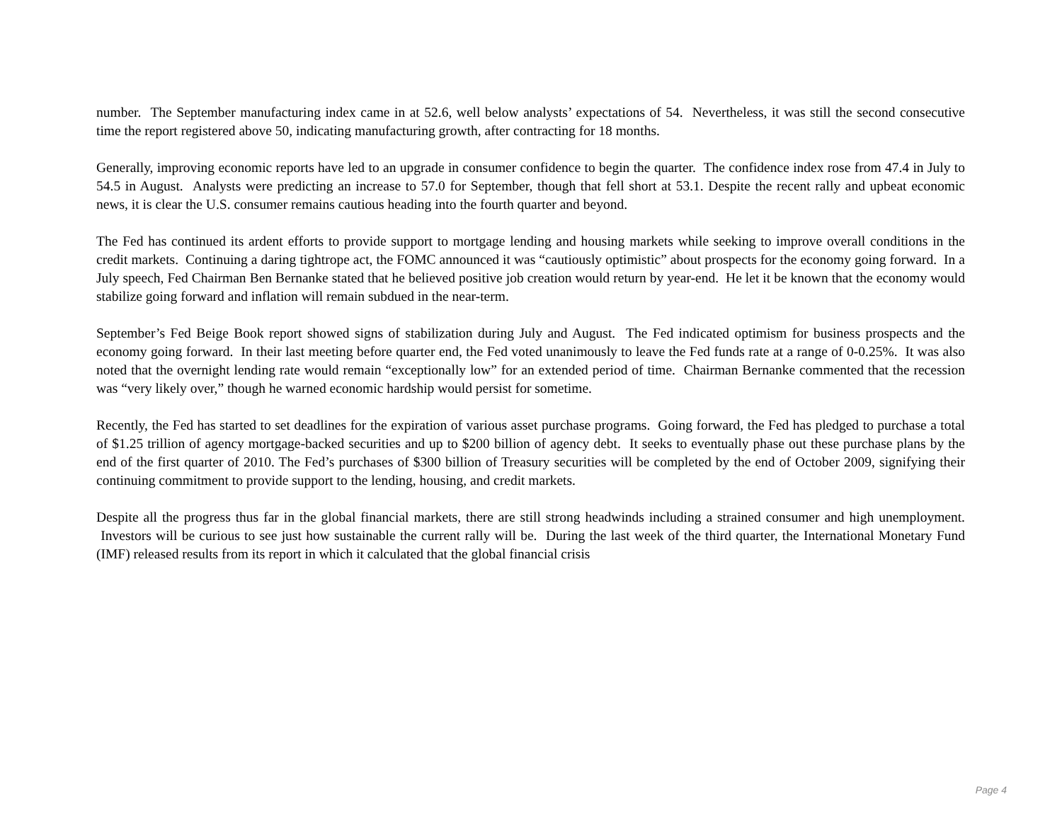number. The September manufacturing index came in at 52.6, well below analysts’ expectations of 54. Nevertheless, it was still the second consecutive time the report registered above 50, indicating manufacturing growth, after contracting for 18 months.
Generally, improving economic reports have led to an upgrade in consumer confidence to begin the quarter. The confidence index rose from 47.4 in July to 54.5 in August. Analysts were predicting an increase to 57.0 for September, though that fell short at 53.1. Despite the recent rally and upbeat economic news, it is clear the U.S. consumer remains cautious heading into the fourth quarter and beyond.
The Fed has continued its ardent efforts to provide support to mortgage lending and housing markets while seeking to improve overall conditions in the credit markets. Continuing a daring tightrope act, the FOMC announced it was “cautiously optimistic” about prospects for the economy going forward. In a July speech, Fed Chairman Ben Bernanke stated that he believed positive job creation would return by year-end. He let it be known that the economy would stabilize going forward and inflation will remain subdued in the near-term.
September’s Fed Beige Book report showed signs of stabilization during July and August. The Fed indicated optimism for business prospects and the economy going forward. In their last meeting before quarter end, the Fed voted unanimously to leave the Fed funds rate at a range of 0-0.25%. It was also noted that the overnight lending rate would remain “exceptionally low” for an extended period of time. Chairman Bernanke commented that the recession was “very likely over,” though he warned economic hardship would persist for sometime.
Recently, the Fed has started to set deadlines for the expiration of various asset purchase programs. Going forward, the Fed has pledged to purchase a total of $1.25 trillion of agency mortgage-backed securities and up to $200 billion of agency debt. It seeks to eventually phase out these purchase plans by the end of the first quarter of 2010. The Fed’s purchases of $300 billion of Treasury securities will be completed by the end of October 2009, signifying their continuing commitment to provide support to the lending, housing, and credit markets.
Despite all the progress thus far in the global financial markets, there are still strong headwinds including a strained consumer and high unemployment. Investors will be curious to see just how sustainable the current rally will be. During the last week of the third quarter, the International Monetary Fund (IMF) released results from its report in which it calculated that the global financial crisis
Page 4